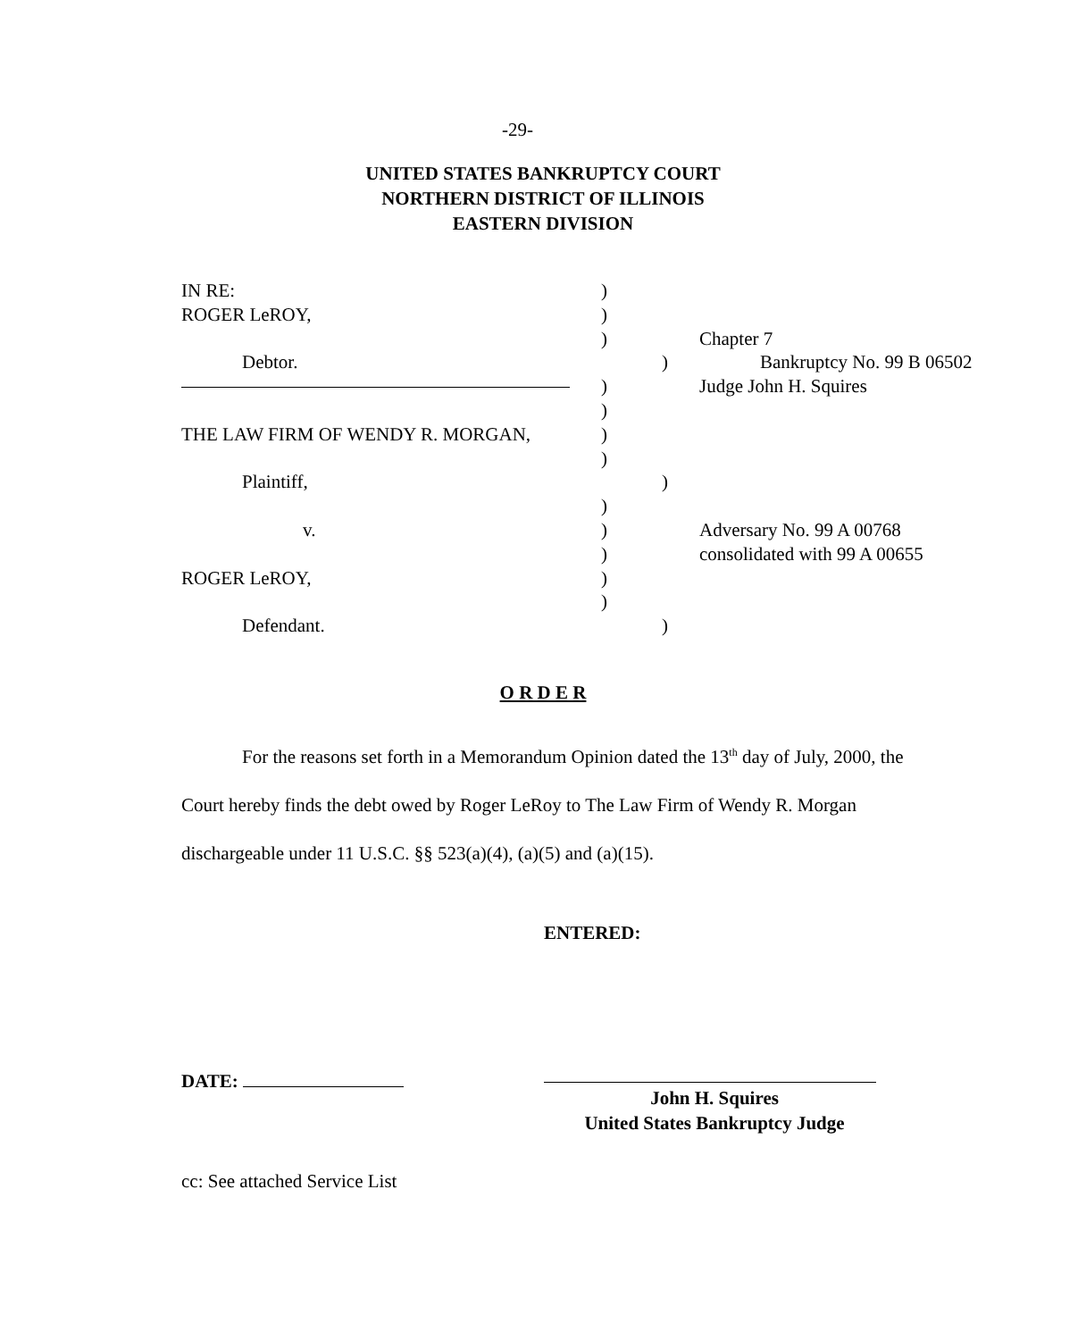-29-
UNITED STATES BANKRUPTCY COURT
NORTHERN DISTRICT OF ILLINOIS
EASTERN DIVISION
IN RE: )
ROGER LeROY, )
) Chapter 7
Debtor. ) Bankruptcy No. 99 B 06502
) Judge John H. Squires
)
THE LAW FIRM OF WENDY R. MORGAN, )
)
Plaintiff, )
)
v. ) Adversary No. 99 A 00768
) consolidated with 99 A 00655
ROGER LeROY, )
)
Defendant. )
O R D E R
For the reasons set forth in a Memorandum Opinion dated the 13<sup>th</sup> day of July, 2000, the Court hereby finds the debt owed by Roger LeRoy to The Law Firm of Wendy R. Morgan dischargeable under 11 U.S.C. §§ 523(a)(4), (a)(5) and (a)(15).
ENTERED:
DATE:
John H. Squires
United States Bankruptcy Judge
cc: See attached Service List